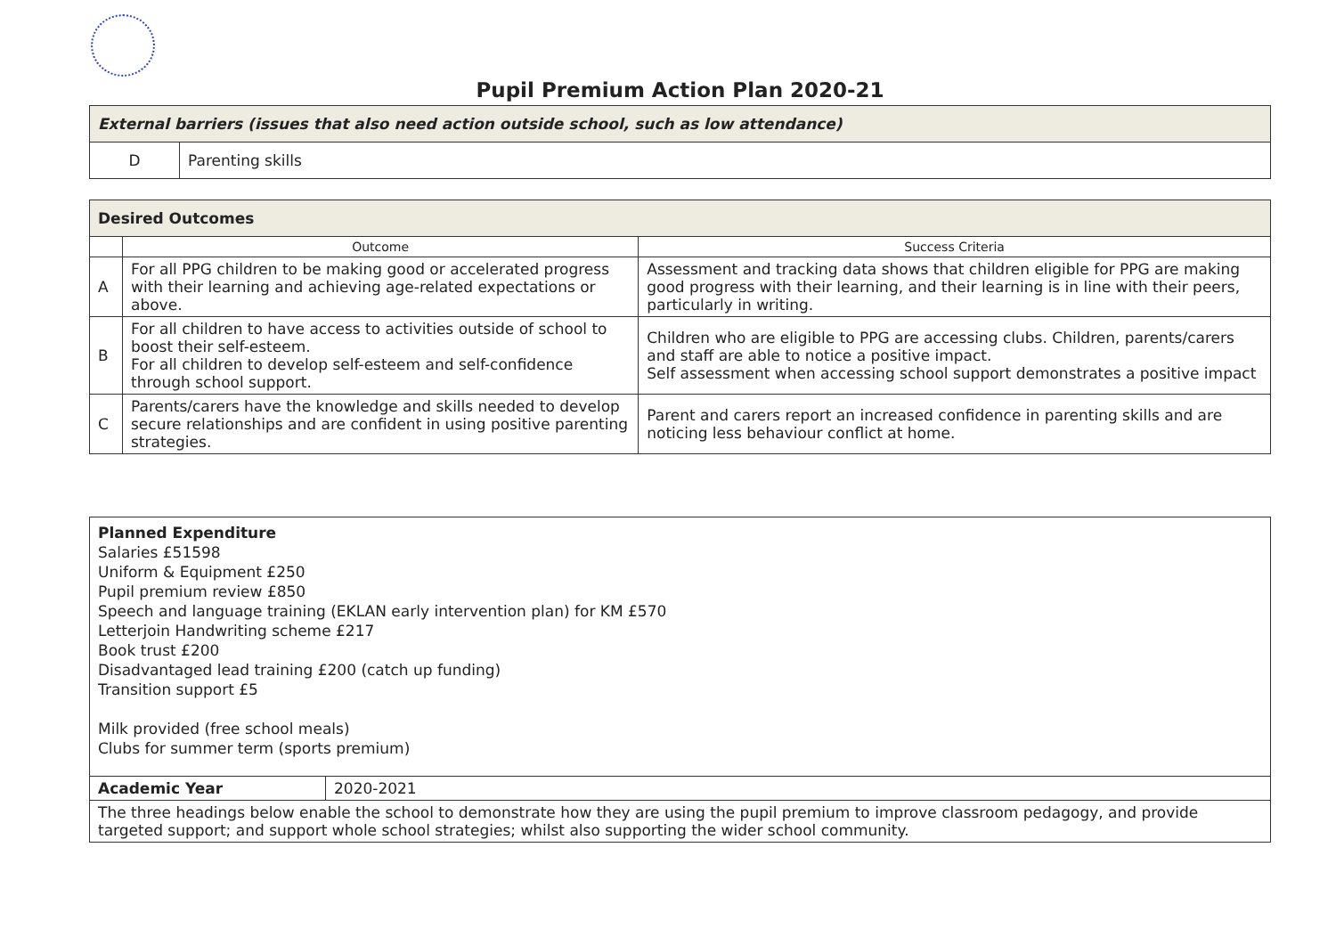Pupil Premium Action Plan 2020-21
| External barriers (issues that also need action outside school, such as low attendance) | |
| D | Parenting skills |
| Desired Outcomes | | |
| | Outcome | Success Criteria |
| A | For all PPG children to be making good or accelerated progress with their learning and achieving age-related expectations or above. | Assessment and tracking data shows that children eligible for PPG are making good progress with their learning, and their learning is in line with their peers, particularly in writing. |
| B | For all children to have access to activities outside of school to boost their self-esteem. For all children to develop self-esteem and self-confidence through school support. | Children who are eligible to PPG are accessing clubs. Children, parents/carers and staff are able to notice a positive impact. Self assessment when accessing school support demonstrates a positive impact |
| C | Parents/carers have the knowledge and skills needed to develop secure relationships and are confident in using positive parenting strategies. | Parent and carers report an increased confidence in parenting skills and are noticing less behaviour conflict at home. |
| Planned Expenditure Salaries £51598 Uniform & Equipment £250 Pupil premium review £850 Speech and language training (EKLAN early intervention plan) for KM £570 Letterjoin Handwriting scheme £217 Book trust £200 Disadvantaged lead training £200 (catch up funding) Transition support £5 Milk provided (free school meals) Clubs for summer term (sports premium) | |
| Academic Year | 2020-2021 |
| The three headings below enable the school to demonstrate how they are using the pupil premium to improve classroom pedagogy, and provide targeted support; and support whole school strategies; whilst also supporting the wider school community. | |